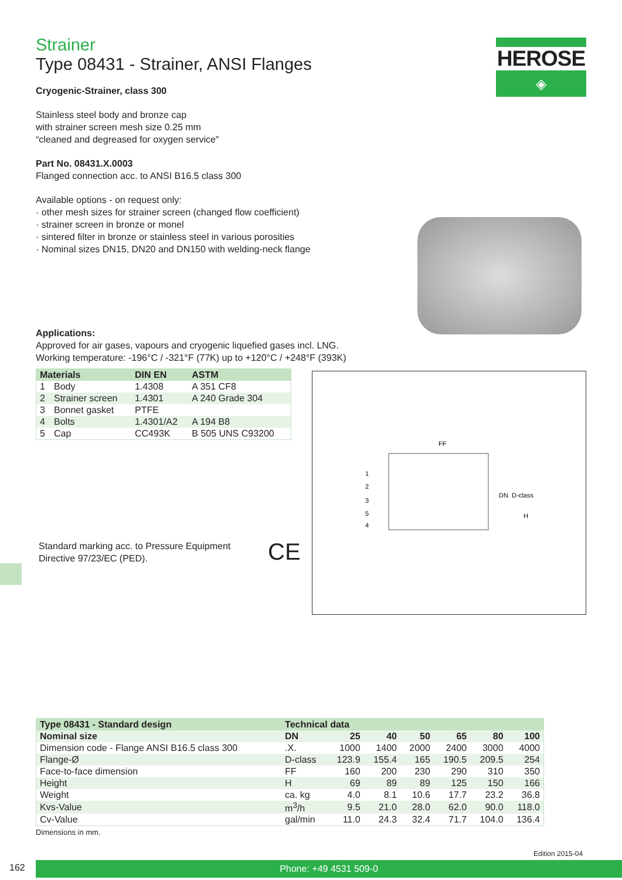HEROSE
◈
Strainer
Type 08431 - Strainer, ANSI Flanges
Cryogenic-Strainer, class 300
Stainless steel body and bronze cap
with strainer screen mesh size 0.25 mm
“cleaned and degreased for oxygen service"
Part No. 08431.X.0003
Flanged connection acc. to ANSI B16.5 class 300
Available options - on request only:
· other mesh sizes for strainer screen (changed flow coefficient)
· strainer screen in bronze or monel
· sintered filter in bronze or stainless steel in various porosities
· Nominal sizes DN15, DN20 and DN150 with welding-neck flange
Applications:
Approved for air gases, vapours and cryogenic liquefied gases incl. LNG.
Working temperature: -196°C / -321°F (77K) up to +120°C / +248°F (393K)
| Materials | | DIN EN | ASTM |
| --- | --- | --- | --- |
| 1 | Body | 1.4308 | A 351 CF8 |
| 2 | Strainer screen | 1.4301 | A 240 Grade 304 |
| 3 | Bonnet gasket | PTFE | |
| 4 | Bolts | 1.4301/A2 | A 194 B8 |
| 5 | Cap | CC493K | B 505 UNS C93200 |
Standard marking acc. to Pressure Equipment
Directive 97/23/EC (PED).
CE
FF
1
2
3
5
4
DN
D-class
H
| Type 08431 - Standard design | Technical data | | | | | | |
| --- | --- | --- | --- | --- | --- | --- | --- |
| Nominal size | DN | 25 | 40 | 50 | 65 | 80 | 100 |
| Dimension code - Flange ANSI B16.5 class 300 | .X. | 1000 | 1400 | 2000 | 2400 | 3000 | 4000 |
| Flange-Ø | D-class | 123.9 | 155.4 | 165 | 190.5 | 209.5 | 254 |
| Face-to-face dimension | FF | 160 | 200 | 230 | 290 | 310 | 350 |
| Height | H | 69 | 89 | 89 | 125 | 150 | 166 |
| Weight | ca. kg | 4.0 | 8.1 | 10.6 | 17.7 | 23.2 | 36.8 |
| Kvs-Value | m<sup>3</sup>/h | 9.5 | 21.0 | 28.0 | 62.0 | 90.0 | 118.0 |
| Cv-Value | gal/min | 11.0 | 24.3 | 32.4 | 71.7 | 104.0 | 136.4 |
Dimensions in mm.
Edition 2015-04
162 Phone: +49 4531 509-0